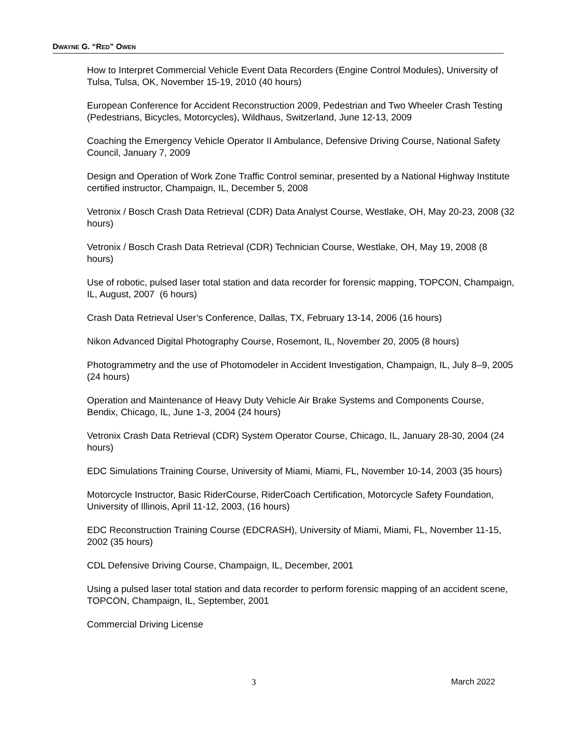DWAYNE G. “RED” OWEN
How to Interpret Commercial Vehicle Event Data Recorders (Engine Control Modules), University of Tulsa, Tulsa, OK, November 15-19, 2010 (40 hours)
European Conference for Accident Reconstruction 2009, Pedestrian and Two Wheeler Crash Testing (Pedestrians, Bicycles, Motorcycles), Wildhaus, Switzerland, June 12-13, 2009
Coaching the Emergency Vehicle Operator II Ambulance, Defensive Driving Course, National Safety Council, January 7, 2009
Design and Operation of Work Zone Traffic Control seminar, presented by a National Highway Institute certified instructor, Champaign, IL, December 5, 2008
Vetronix / Bosch Crash Data Retrieval (CDR) Data Analyst Course, Westlake, OH, May 20-23, 2008 (32 hours)
Vetronix / Bosch Crash Data Retrieval (CDR) Technician Course, Westlake, OH, May 19, 2008 (8 hours)
Use of robotic, pulsed laser total station and data recorder for forensic mapping, TOPCON, Champaign, IL, August, 2007 (6 hours)
Crash Data Retrieval User’s Conference, Dallas, TX, February 13-14, 2006 (16 hours)
Nikon Advanced Digital Photography Course, Rosemont, IL, November 20, 2005 (8 hours)
Photogrammetry and the use of Photomodeler in Accident Investigation, Champaign, IL, July 8–9, 2005 (24 hours)
Operation and Maintenance of Heavy Duty Vehicle Air Brake Systems and Components Course, Bendix, Chicago, IL, June 1-3, 2004 (24 hours)
Vetronix Crash Data Retrieval (CDR) System Operator Course, Chicago, IL, January 28-30, 2004 (24 hours)
EDC Simulations Training Course, University of Miami, Miami, FL, November 10-14, 2003 (35 hours)
Motorcycle Instructor, Basic RiderCourse, RiderCoach Certification, Motorcycle Safety Foundation, University of Illinois, April 11-12, 2003, (16 hours)
EDC Reconstruction Training Course (EDCRASH), University of Miami, Miami, FL, November 11-15, 2002 (35 hours)
CDL Defensive Driving Course, Champaign, IL, December, 2001
Using a pulsed laser total station and data recorder to perform forensic mapping of an accident scene, TOPCON, Champaign, IL, September, 2001
Commercial Driving License
3 March 2022